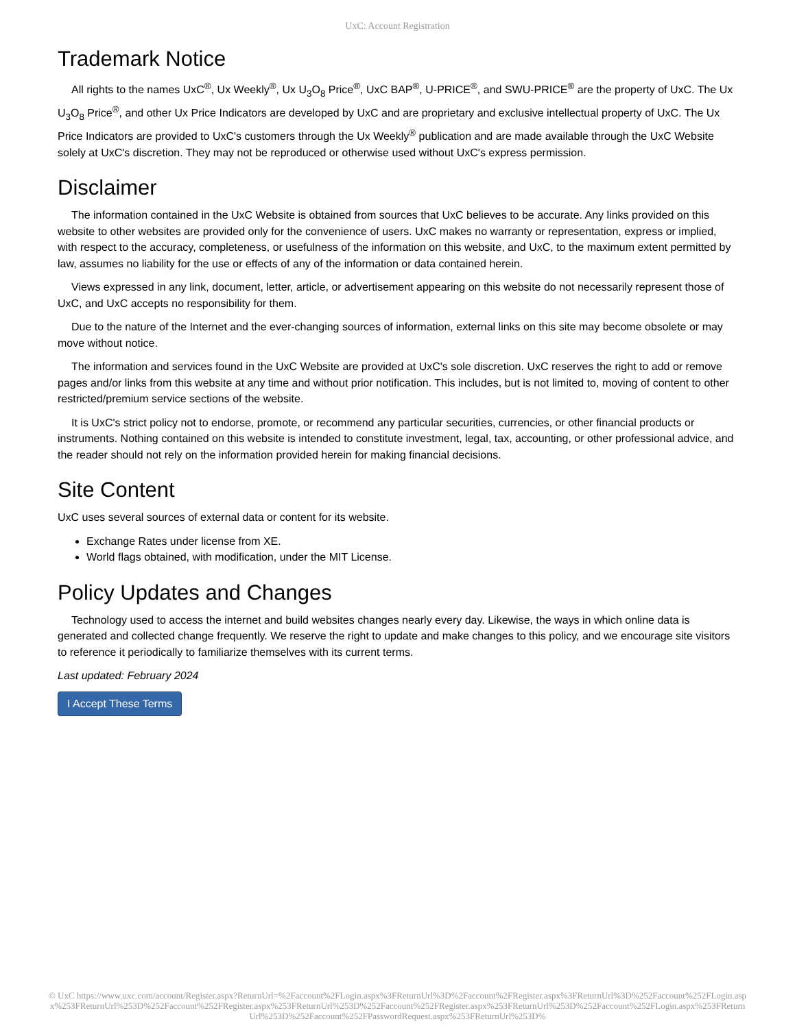UxC: Account Registration
Trademark Notice
All rights to the names UxC<sup>®</sup>, Ux Weekly<sup>®</sup>, Ux U<sub>3</sub>O<sub>8</sub> Price<sup>®</sup>, UxC BAP<sup>®</sup>, U-PRICE<sup>®</sup>, and SWU-PRICE<sup>®</sup> are the property of UxC. The Ux U<sub>3</sub>O<sub>8</sub> Price<sup>®</sup>, and other Ux Price Indicators are developed by UxC and are proprietary and exclusive intellectual property of UxC. The Ux Price Indicators are provided to UxC's customers through the Ux Weekly<sup>®</sup> publication and are made available through the UxC Website solely at UxC's discretion. They may not be reproduced or otherwise used without UxC's express permission.
Disclaimer
The information contained in the UxC Website is obtained from sources that UxC believes to be accurate. Any links provided on this website to other websites are provided only for the convenience of users. UxC makes no warranty or representation, express or implied, with respect to the accuracy, completeness, or usefulness of the information on this website, and UxC, to the maximum extent permitted by law, assumes no liability for the use or effects of any of the information or data contained herein.
Views expressed in any link, document, letter, article, or advertisement appearing on this website do not necessarily represent those of UxC, and UxC accepts no responsibility for them.
Due to the nature of the Internet and the ever-changing sources of information, external links on this site may become obsolete or may move without notice.
The information and services found in the UxC Website are provided at UxC's sole discretion. UxC reserves the right to add or remove pages and/or links from this website at any time and without prior notification. This includes, but is not limited to, moving of content to other restricted/premium service sections of the website.
It is UxC's strict policy not to endorse, promote, or recommend any particular securities, currencies, or other financial products or instruments. Nothing contained on this website is intended to constitute investment, legal, tax, accounting, or other professional advice, and the reader should not rely on the information provided herein for making financial decisions.
Site Content
UxC uses several sources of external data or content for its website.
Exchange Rates under license from XE.
World flags obtained, with modification, under the MIT License.
Policy Updates and Changes
Technology used to access the internet and build websites changes nearly every day. Likewise, the ways in which online data is generated and collected change frequently. We reserve the right to update and make changes to this policy, and we encourage site visitors to reference it periodically to familiarize themselves with its current terms.
Last updated: February 2024
I Accept These Terms
© UxC https://www.uxc.com/account/Register.aspx?ReturnUrl=%2Faccount%2FLogin.aspx%3FReturnUrl%3D%2Faccount%2FRegister.aspx%3FReturnUrl%3D%252Faccount%252FLogin.aspx%253FReturnUrl%253D%252Faccount%252FRegister.aspx%253FReturnUrl%253D%252Faccount%252FRegister.aspx%253FReturnUrl%253D%252Faccount%252FLogin.aspx%253FReturnUrl%253D%252Faccount%252FPasswordRequest.aspx%253FReturnUrl%253D%